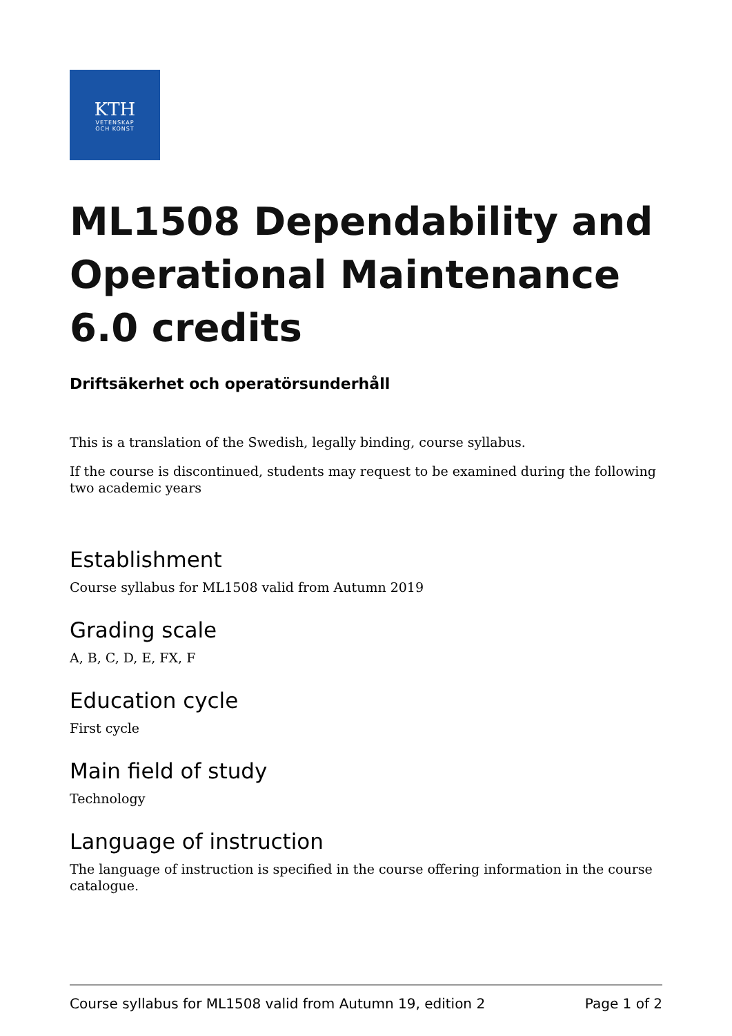KTH
VETENSKAP
OCH KONST
ML1508 Dependability and Operational Maintenance 6.0 credits
Driftsäkerhet och operatörsunderhåll
This is a translation of the Swedish, legally binding, course syllabus.
If the course is discontinued, students may request to be examined during the following two academic years
Establishment
Course syllabus for ML1508 valid from Autumn 2019
Grading scale
A, B, C, D, E, FX, F
Education cycle
First cycle
Main field of study
Technology
Language of instruction
The language of instruction is specified in the course offering information in the course catalogue.
Course syllabus for ML1508 valid from Autumn 19, edition 2 Page 1 of 2